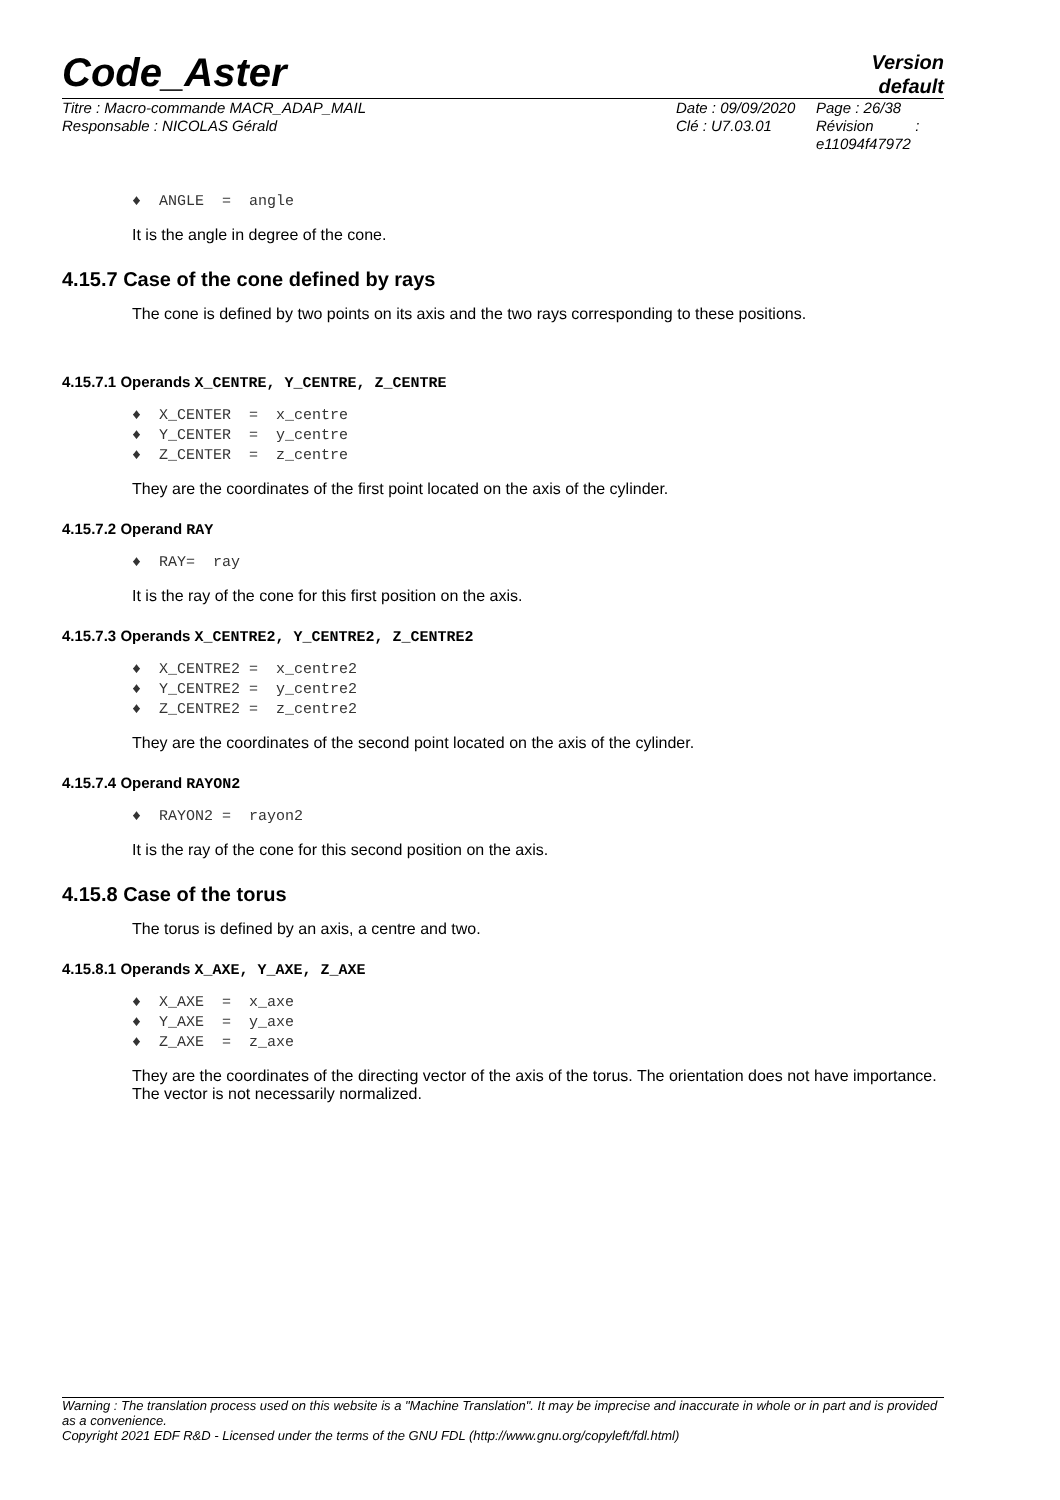Code_Aster
Version
default
Titre : Macro-commande MACR_ADAP_MAIL
Responsable : NICOLAS Gérald
Date : 09/09/2020
Clé : U7.03.01
Page : 26/38
Révision :
e11094f47972
♦ ANGLE = angle
It is the angle in degree of the cone.
4.15.7 Case of the cone defined by rays
The cone is defined by two points on its axis and the two rays corresponding to these positions.
4.15.7.1 Operands X_CENTRE, Y_CENTRE, Z_CENTRE
♦ X_CENTER = x_centre
♦ Y_CENTER = y_centre
♦ Z_CENTER = z_centre
They are the coordinates of the first point located on the axis of the cylinder.
4.15.7.2 Operand RAY
♦ RAY= ray
It is the ray of the cone for this first position on the axis.
4.15.7.3 Operands X_CENTRE2, Y_CENTRE2, Z_CENTRE2
♦ X_CENTRE2 = x_centre2
♦ Y_CENTRE2 = y_centre2
♦ Z_CENTRE2 = z_centre2
They are the coordinates of the second point located on the axis of the cylinder.
4.15.7.4 Operand RAYON2
♦ RAYON2 = rayon2
It is the ray of the cone for this second position on the axis.
4.15.8 Case of the torus
The torus is defined by an axis, a centre and two.
4.15.8.1 Operands X_AXE, Y_AXE, Z_AXE
♦ X_AXE = x_axe
♦ Y_AXE = y_axe
♦ Z_AXE = z_axe
They are the coordinates of the directing vector of the axis of the torus. The orientation does not have importance. The vector is not necessarily normalized.
Warning : The translation process used on this website is a "Machine Translation". It may be imprecise and inaccurate in whole or in part and is provided as a convenience.
Copyright 2021 EDF R&D - Licensed under the terms of the GNU FDL (http://www.gnu.org/copyleft/fdl.html)